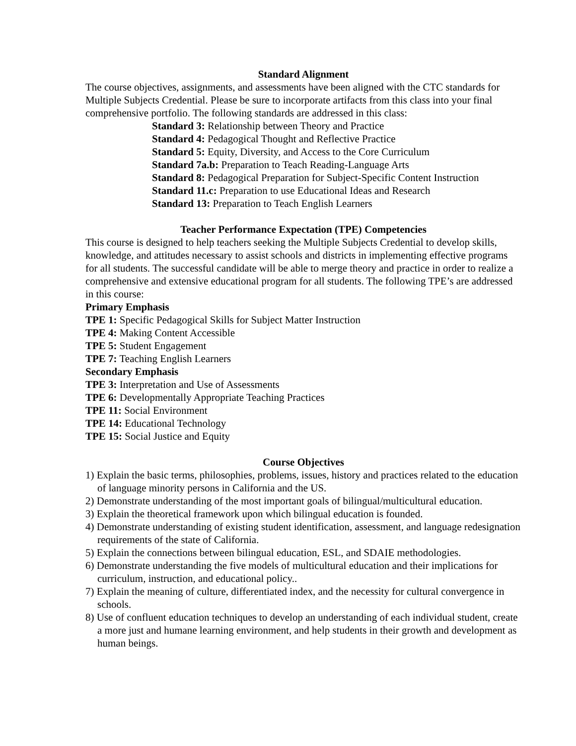Standard Alignment
The course objectives, assignments, and assessments have been aligned with the CTC standards for Multiple Subjects Credential. Please be sure to incorporate artifacts from this class into your final comprehensive portfolio. The following standards are addressed in this class:
Standard 3: Relationship between Theory and Practice
Standard 4: Pedagogical Thought and Reflective Practice
Standard 5: Equity, Diversity, and Access to the Core Curriculum
Standard 7a.b: Preparation to Teach Reading-Language Arts
Standard 8: Pedagogical Preparation for Subject-Specific Content Instruction
Standard 11.c: Preparation to use Educational Ideas and Research
Standard 13: Preparation to Teach English Learners
Teacher Performance Expectation (TPE) Competencies
This course is designed to help teachers seeking the Multiple Subjects Credential to develop skills, knowledge, and attitudes necessary to assist schools and districts in implementing effective programs for all students. The successful candidate will be able to merge theory and practice in order to realize a comprehensive and extensive educational program for all students. The following TPE’s are addressed in this course:
Primary Emphasis
TPE 1: Specific Pedagogical Skills for Subject Matter Instruction
TPE 4: Making Content Accessible
TPE 5: Student Engagement
TPE 7: Teaching English Learners
Secondary Emphasis
TPE 3: Interpretation and Use of Assessments
TPE 6: Developmentally Appropriate Teaching Practices
TPE 11: Social Environment
TPE 14: Educational Technology
TPE 15: Social Justice and Equity
Course Objectives
1) Explain the basic terms, philosophies, problems, issues, history and practices related to the education of language minority persons in California and the US.
2) Demonstrate understanding of the most important goals of bilingual/multicultural education.
3) Explain the theoretical framework upon which bilingual education is founded.
4) Demonstrate understanding of existing student identification, assessment, and language redesignation requirements of the state of California.
5) Explain the connections between bilingual education, ESL, and SDAIE methodologies.
6) Demonstrate understanding the five models of multicultural education and their implications for curriculum, instruction, and educational policy..
7) Explain the meaning of culture, differentiated index, and the necessity for cultural convergence in schools.
8) Use of confluent education techniques to develop an understanding of each individual student, create a more just and humane learning environment, and help students in their growth and development as human beings.